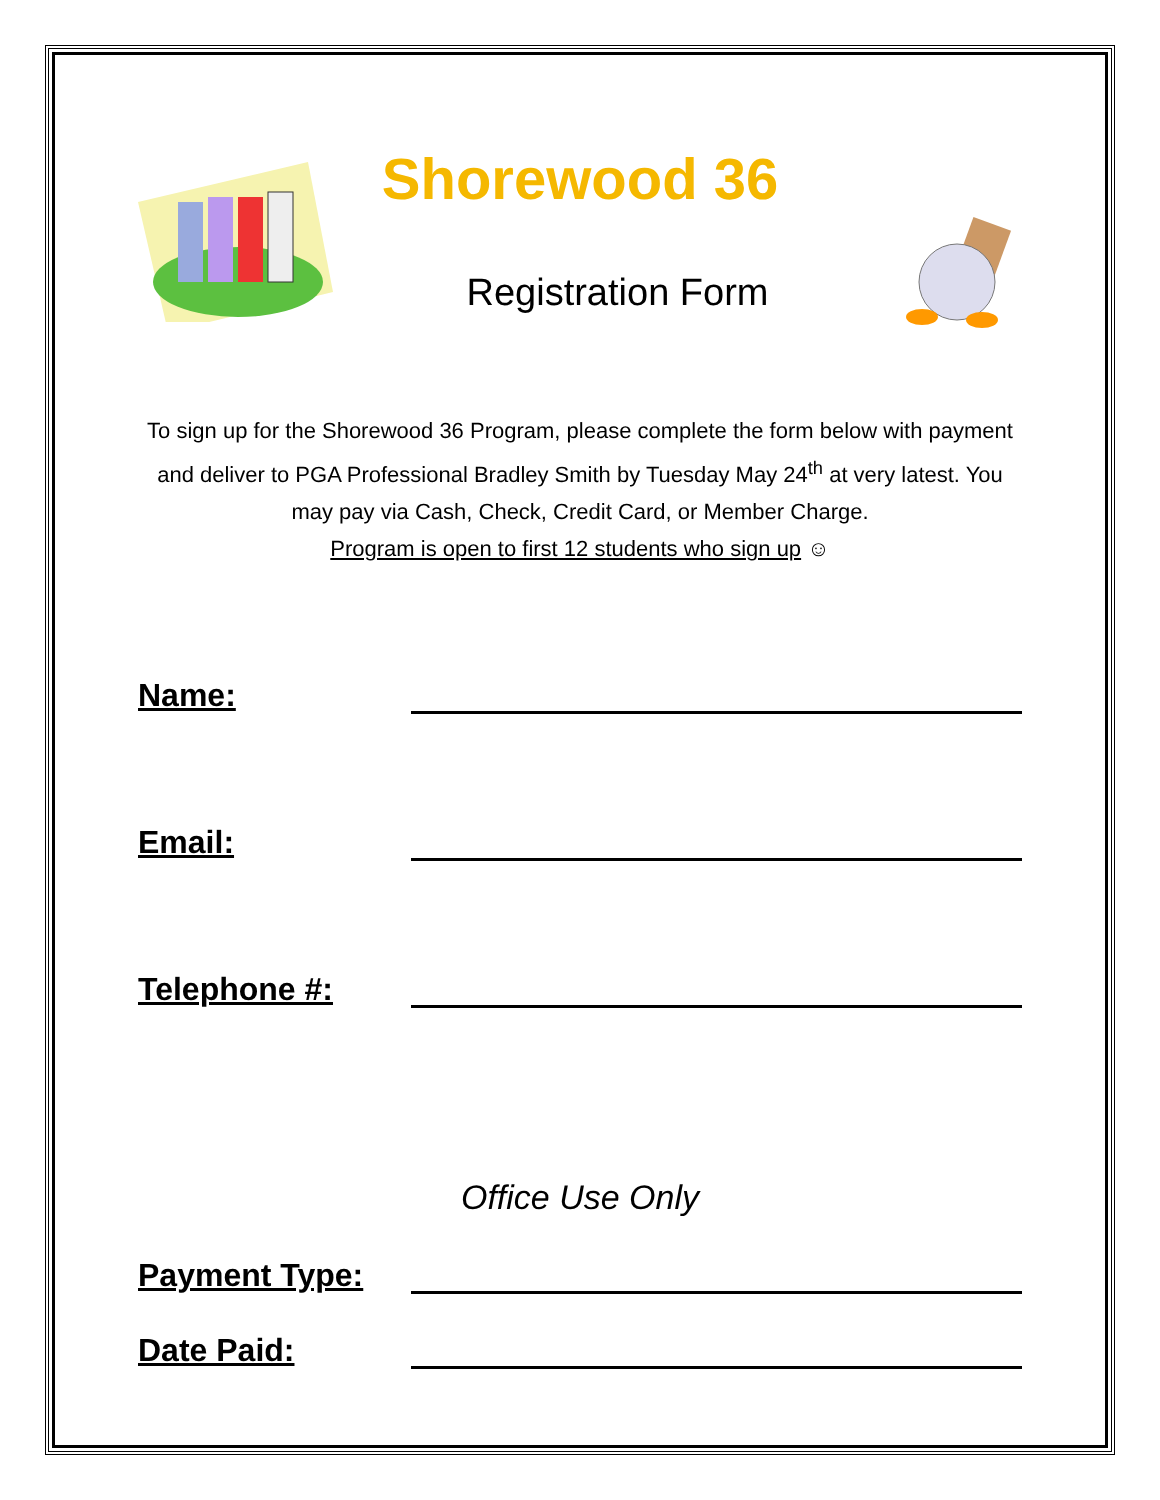Shorewood 36
Registration Form
To sign up for the Shorewood 36 Program, please complete the form below with payment and deliver to PGA Professional Bradley Smith by Tuesday May 24<sup>th</sup> at very latest. You may pay via Cash, Check, Credit Card, or Member Charge.
Program is open to first 12 students who sign up ☺
Name:
Email:
Telephone #:
Office Use Only
Payment Type:
Date Paid: